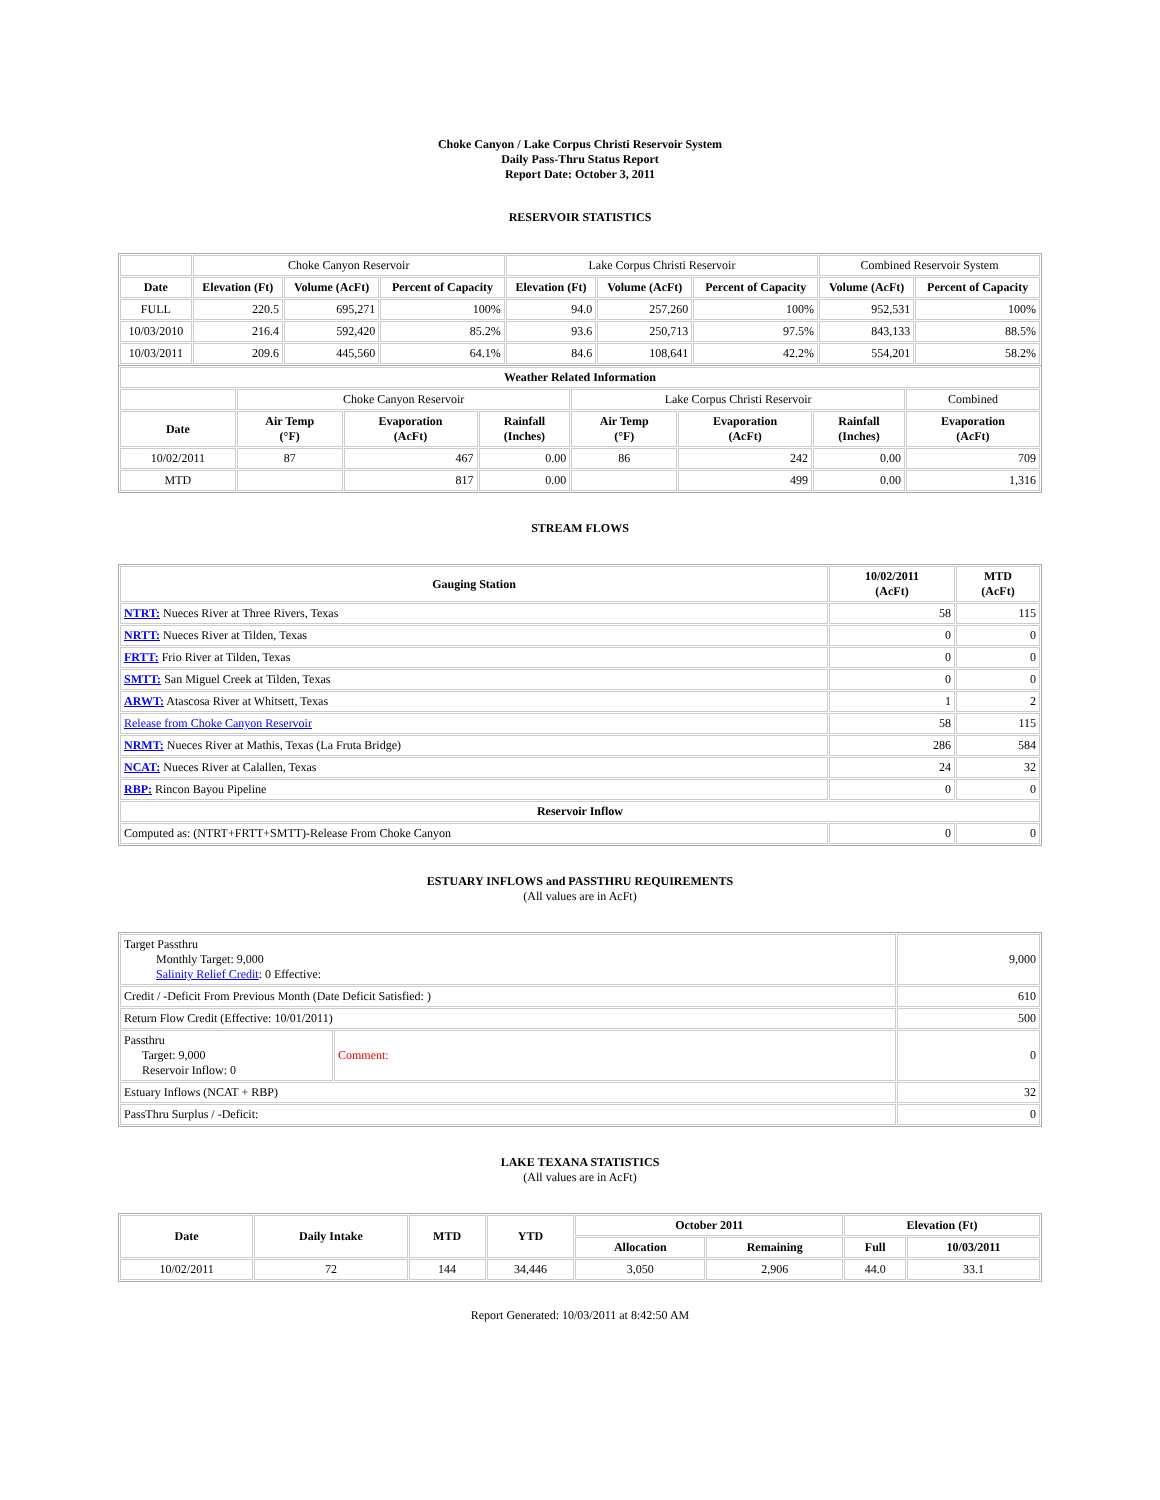Choke Canyon / Lake Corpus Christi Reservoir System
Daily Pass-Thru Status Report
Report Date: October 3, 2011
RESERVOIR STATISTICS
| | Choke Canyon Reservoir | | | Lake Corpus Christi Reservoir | | | Combined Reservoir System | |
| Date | Elevation (Ft) | Volume (AcFt) | Percent of Capacity | Elevation (Ft) | Volume (AcFt) | Percent of Capacity | Volume (AcFt) | Percent of Capacity |
| FULL | 220.5 | 695,271 | 100% | 94.0 | 257,260 | 100% | 952,531 | 100% |
| 10/03/2010 | 216.4 | 592,420 | 85.2% | 93.6 | 250,713 | 97.5% | 843,133 | 88.5% |
| 10/03/2011 | 209.6 | 445,560 | 64.1% | 84.6 | 108,641 | 42.2% | 554,201 | 58.2% |
| Weather Related Information | | | | | | | |
| --- | --- | --- | --- | --- | --- | --- | --- |
| | Choke Canyon Reservoir | | | Lake Corpus Christi Reservoir | | | Combined |
| Date | Air Temp (°F) | Evaporation (AcFt) | Rainfall (Inches) | Air Temp (°F) | Evaporation (AcFt) | Rainfall (Inches) | Evaporation (AcFt) |
| 10/02/2011 | 87 | 467 | 0.00 | 86 | 242 | 0.00 | 709 |
| MTD | | 817 | 0.00 | | 499 | 0.00 | 1,316 |
STREAM FLOWS
| Gauging Station | 10/02/2011 (AcFt) | MTD (AcFt) |
| --- | --- | --- |
| NTRT: Nueces River at Three Rivers, Texas | 58 | 115 |
| NRTT: Nueces River at Tilden, Texas | 0 | 0 |
| FRTT: Frio River at Tilden, Texas | 0 | 0 |
| SMTT: San Miguel Creek at Tilden, Texas | 0 | 0 |
| ARWT: Atascosa River at Whitsett, Texas | 1 | 2 |
| Release from Choke Canyon Reservoir | 58 | 115 |
| NRMT: Nueces River at Mathis, Texas (La Fruta Bridge) | 286 | 584 |
| NCAT: Nueces River at Calallen, Texas | 24 | 32 |
| RBP: Rincon Bayou Pipeline | 0 | 0 |
| Reservoir Inflow | | |
| Computed as: (NTRT+FRTT+SMTT)-Release From Choke Canyon | 0 | 0 |
ESTUARY INFLOWS and PASSTHRU REQUIREMENTS
(All values are in AcFt)
| Target Passthru Monthly Target: 9,000 Salinity Relief Credit : 0 Effective: | | 9,000 |
| Credit / -Deficit From Previous Month (Date Deficit Satisfied: ) | | 610 |
| Return Flow Credit (Effective: 10/01/2011) | | 500 |
| Passthru Target: 9,000 Reservoir Inflow: 0 | Comment: | 0 |
| Estuary Inflows (NCAT + RBP) | | 32 |
| PassThru Surplus / -Deficit: | | 0 |
LAKE TEXANA STATISTICS
(All values are in AcFt)
| Date | Daily Intake | MTD | YTD | October 2011 | | Elevation (Ft) | |
| --- | --- | --- | --- | --- | --- | --- | --- |
| | | | | Allocation | Remaining | Full | 10/03/2011 |
| 10/02/2011 | 72 | 144 | 34,446 | 3,050 | 2,906 | 44.0 | 33.1 |
Report Generated: 10/03/2011 at 8:42:50 AM